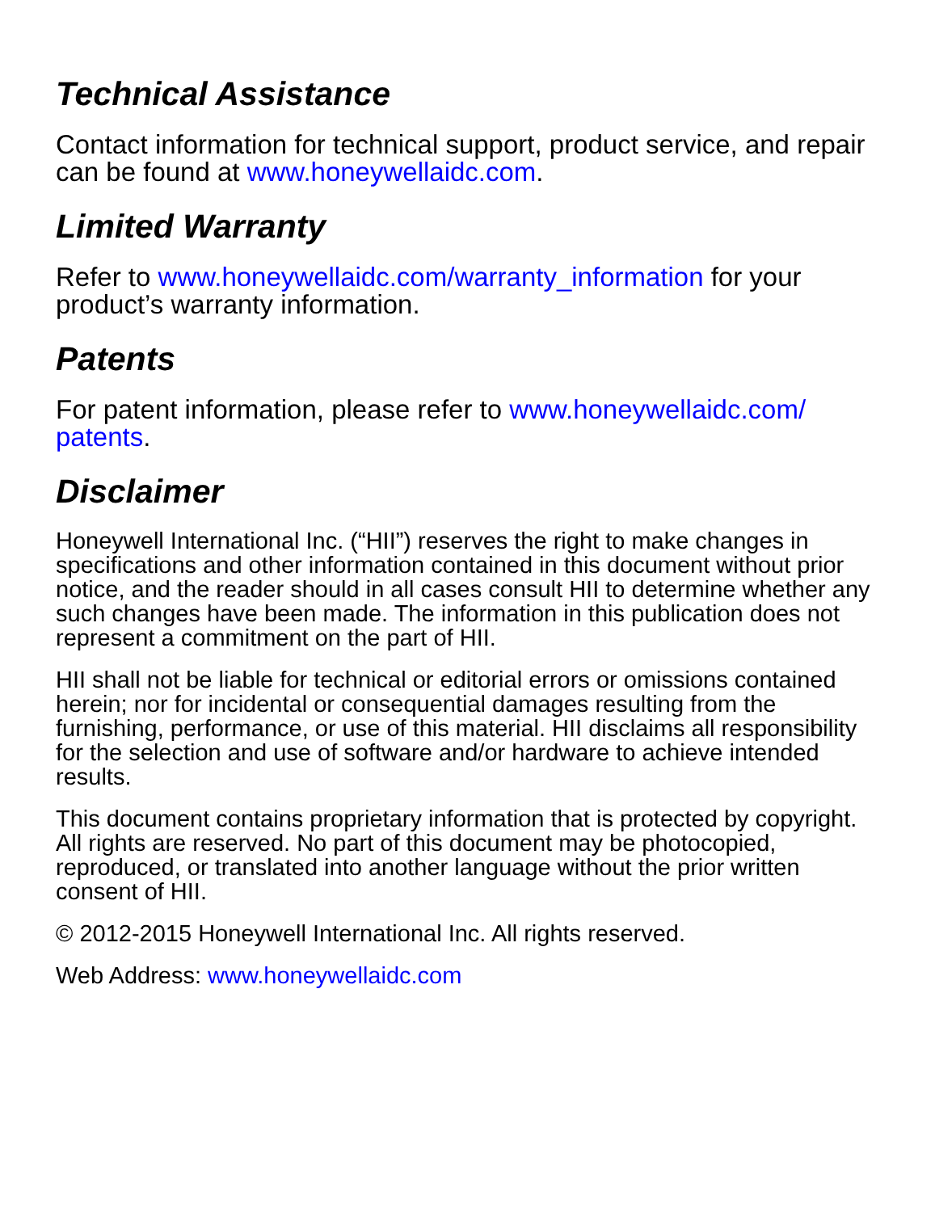Technical Assistance
Contact information for technical support, product service, and repair can be found at www.honeywellaidc.com.
Limited Warranty
Refer to www.honeywellaidc.com/warranty_information for your product’s warranty information.
Patents
For patent information, please refer to www.honeywellaidc.com/
patents.
Disclaimer
Honeywell International Inc. (“HII”) reserves the right to make changes in specifications and other information contained in this document without prior notice, and the reader should in all cases consult HII to determine whether any such changes have been made. The information in this publication does not represent a commitment on the part of HII.
HII shall not be liable for technical or editorial errors or omissions contained herein; nor for incidental or consequential damages resulting from the furnishing, performance, or use of this material. HII disclaims all responsibility for the selection and use of software and/or hardware to achieve intended results.
This document contains proprietary information that is protected by copyright. All rights are reserved. No part of this document may be photocopied, reproduced, or translated into another language without the prior written consent of HII.
© 2012-2015 Honeywell International Inc. All rights reserved.
Web Address: www.honeywellaidc.com